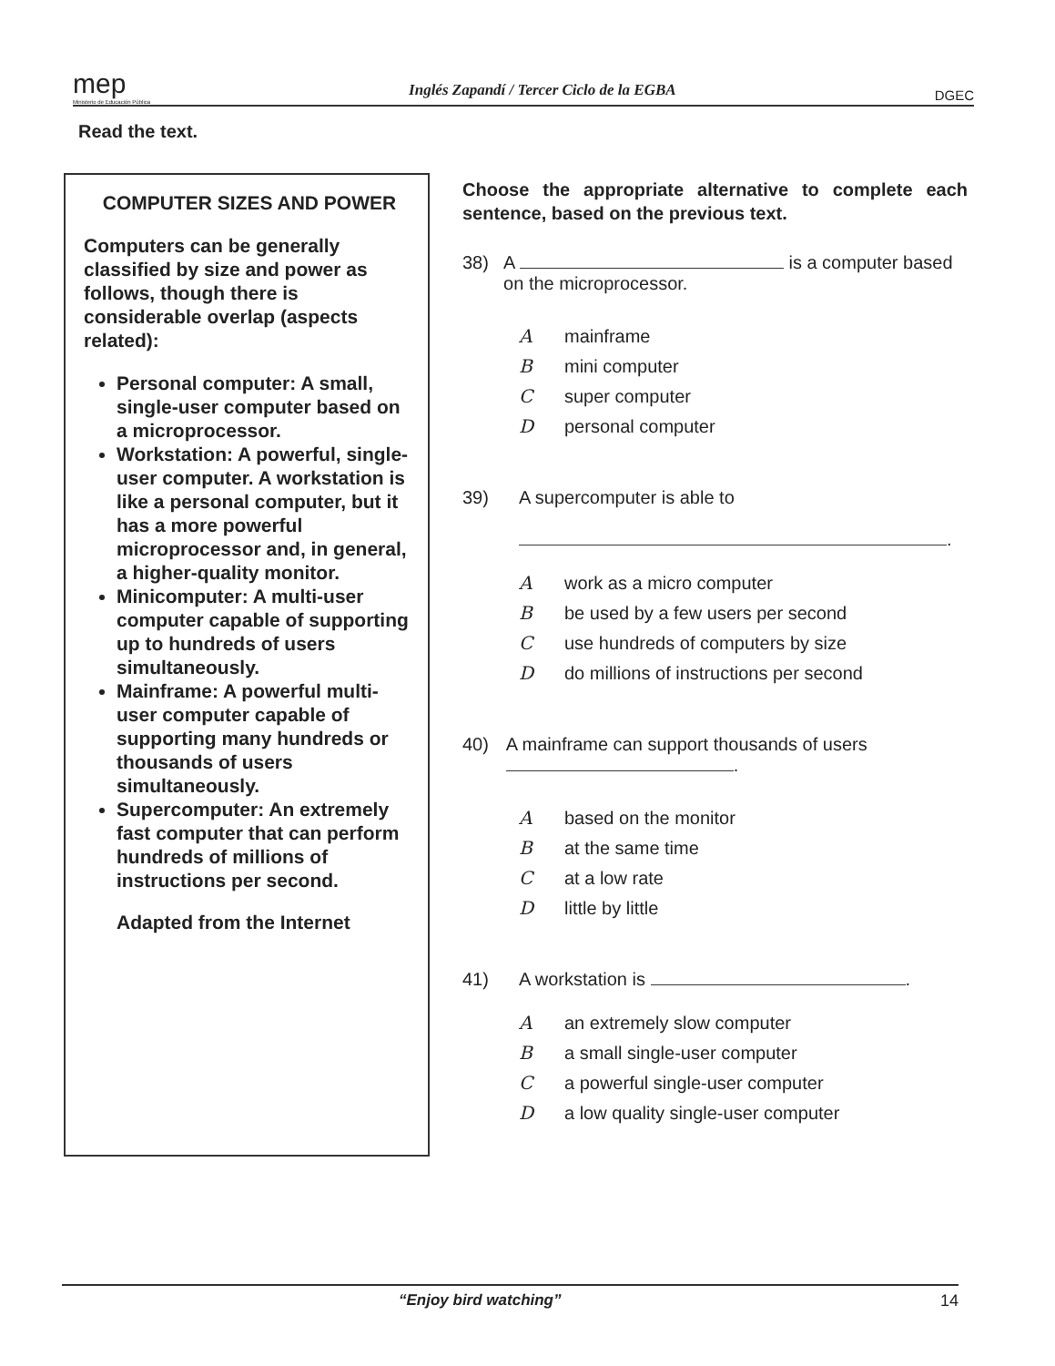mep
Ministerio de Educación Pública
Inglés Zapandí / Tercer Ciclo de la EGBA
DGEC
Read the text.
COMPUTER SIZES AND POWER
Computers can be generally classified by size and power as follows, though there is considerable overlap (aspects related):
Personal computer: A small, single-user computer based on a microprocessor.
Workstation: A powerful, single-user computer. A workstation is like a personal computer, but it has a more powerful microprocessor and, in general, a higher-quality monitor.
Minicomputer: A multi-user computer capable of supporting up to hundreds of users simultaneously.
Mainframe: A powerful multi-user computer capable of supporting many hundreds or thousands of users simultaneously.
Supercomputer: An extremely fast computer that can perform hundreds of millions of instructions per second.
Adapted from the Internet
Choose the appropriate alternative to complete each sentence, based on the previous text.
38) A is a computer based on the microprocessor.
Amainframe
Bmini computer
Csuper computer
Dpersonal computer
39) A supercomputer is able to
.
Awork as a micro computer
Bbe used by a few users per second
Cuse hundreds of computers by size
Ddo millions of instructions per second
40) A mainframe can support thousands of users .
Abased on the monitor
Bat the same time
Cat a low rate
Dlittle by little
41) A workstation is .
Aan extremely slow computer
Ba small single-user computer
Ca powerful single-user computer
Da low quality single-user computer
“Enjoy bird watching” 14